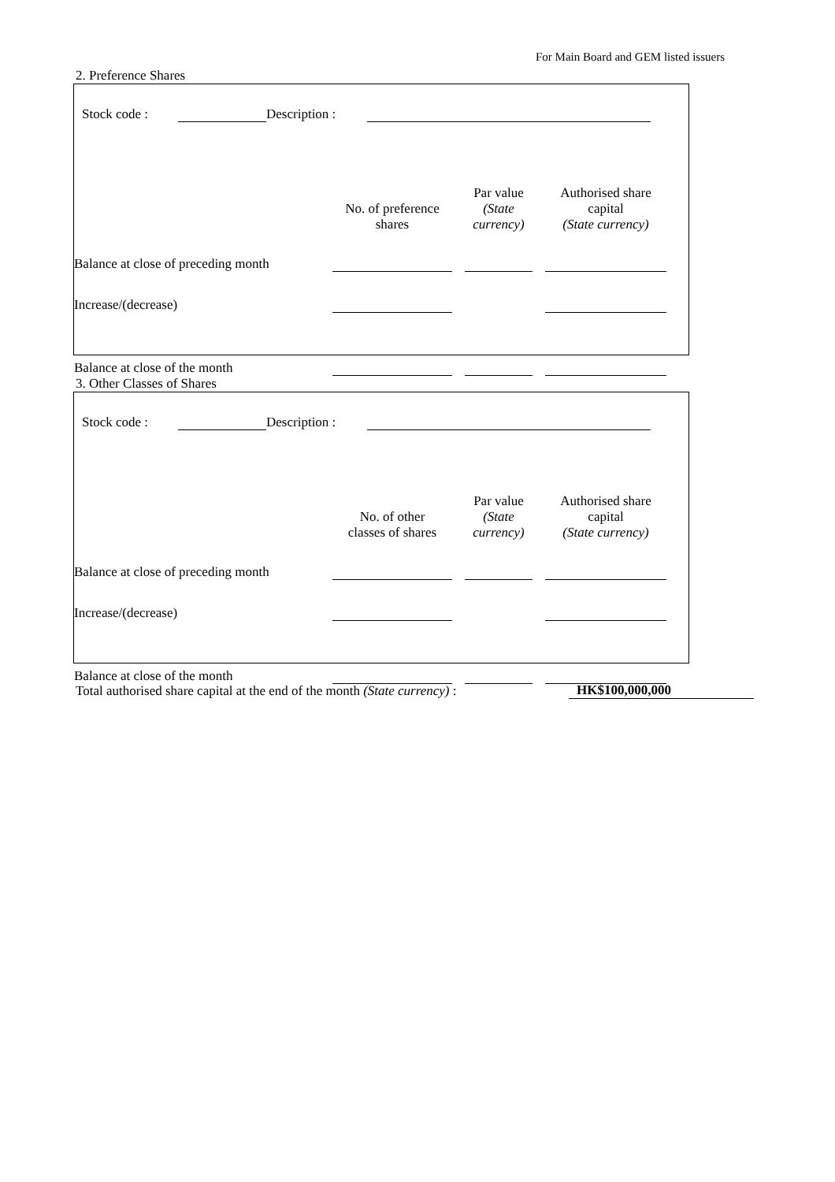For Main Board and GEM listed issuers
2. Preference Shares
Stock code : Description :
| | No. of preference shares | Par value (State currency) | Authorised share capital (State currency) |
| Balance at close of preceding month | | | |
| Increase/(decrease) | | | |
| Balance at close of the month | | | |
3. Other Classes of Shares
Stock code : Description :
| | No. of other classes of shares | Par value (State currency) | Authorised share capital (State currency) |
| Balance at close of preceding month | | | |
| Increase/(decrease) | | | |
| Balance at close of the month | | | |
Total authorised share capital at the end of the month (State currency) :
HK$100,000,000